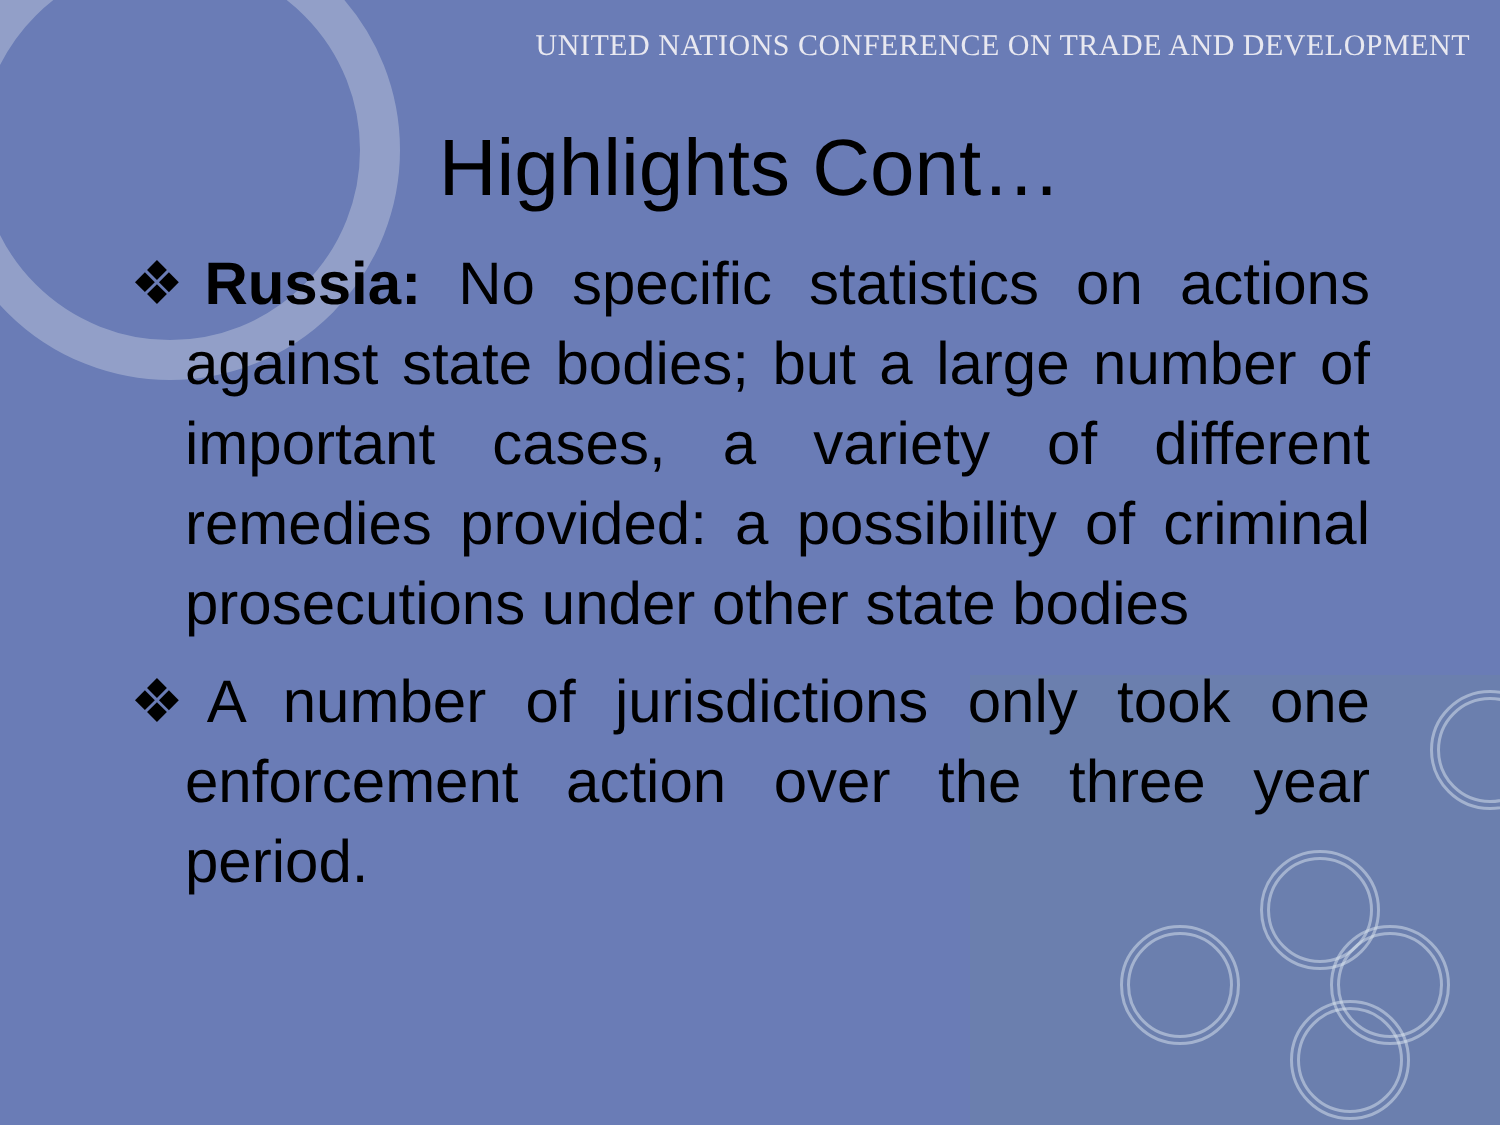UNITED NATIONS CONFERENCE ON TRADE AND DEVELOPMENT
Highlights Cont…
❖Russia: No specific statistics on actions against state bodies; but a large number of important cases, a variety of different remedies provided: a possibility of criminal prosecutions under other state bodies
❖A number of jurisdictions only took one enforcement action over the three year period.